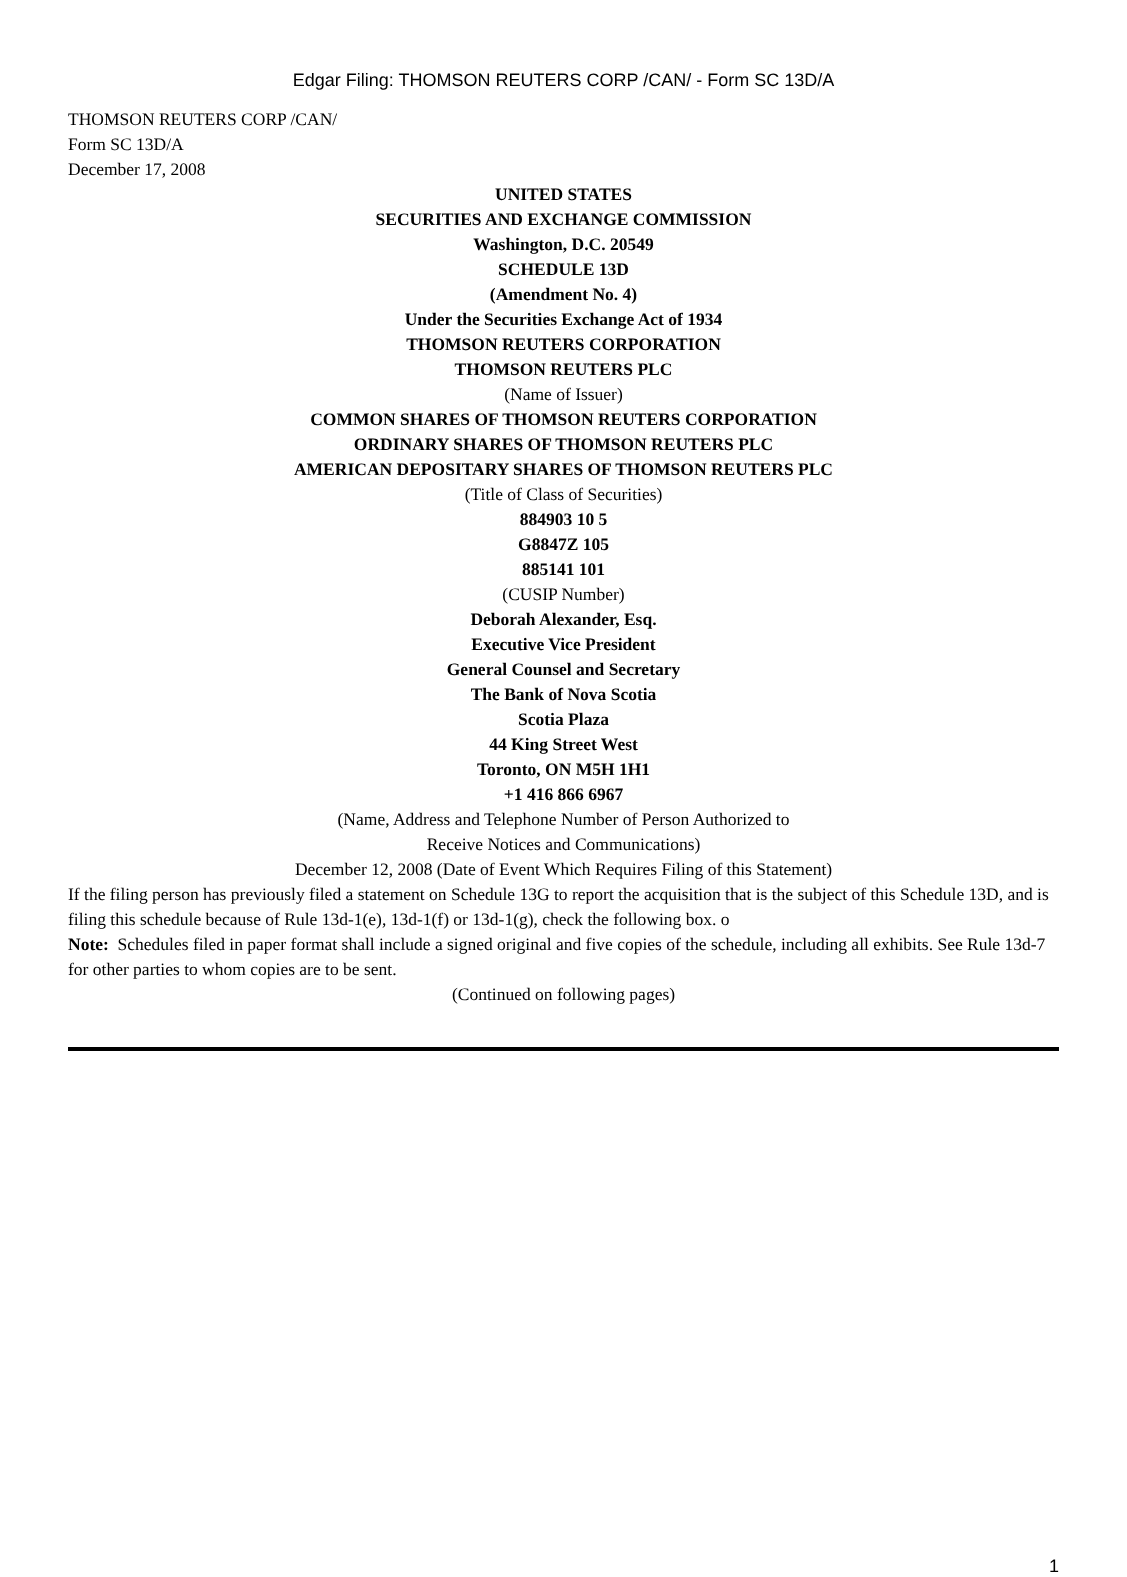Edgar Filing: THOMSON REUTERS CORP /CAN/ - Form SC 13D/A
THOMSON REUTERS CORP /CAN/
Form SC 13D/A
December 17, 2008
UNITED STATES
SECURITIES AND EXCHANGE COMMISSION
Washington, D.C. 20549
SCHEDULE 13D
(Amendment No. 4)
Under the Securities Exchange Act of 1934
THOMSON REUTERS CORPORATION
THOMSON REUTERS PLC
(Name of Issuer)
COMMON SHARES OF THOMSON REUTERS CORPORATION
ORDINARY SHARES OF THOMSON REUTERS PLC
AMERICAN DEPOSITARY SHARES OF THOMSON REUTERS PLC
(Title of Class of Securities)
884903 10 5
G8847Z 105
885141 101
(CUSIP Number)
Deborah Alexander, Esq.
Executive Vice President
General Counsel and Secretary
The Bank of Nova Scotia
Scotia Plaza
44 King Street West
Toronto, ON M5H 1H1
+1 416 866 6967
(Name, Address and Telephone Number of Person Authorized to
Receive Notices and Communications)
December 12, 2008 (Date of Event Which Requires Filing of this Statement)
If the filing person has previously filed a statement on Schedule 13G to report the acquisition that is the subject of this Schedule 13D, and is filing this schedule because of Rule 13d-1(e), 13d-1(f) or 13d-1(g), check the following box. o
Note: Schedules filed in paper format shall include a signed original and five copies of the schedule, including all exhibits. See Rule 13d-7 for other parties to whom copies are to be sent.
(Continued on following pages)
1